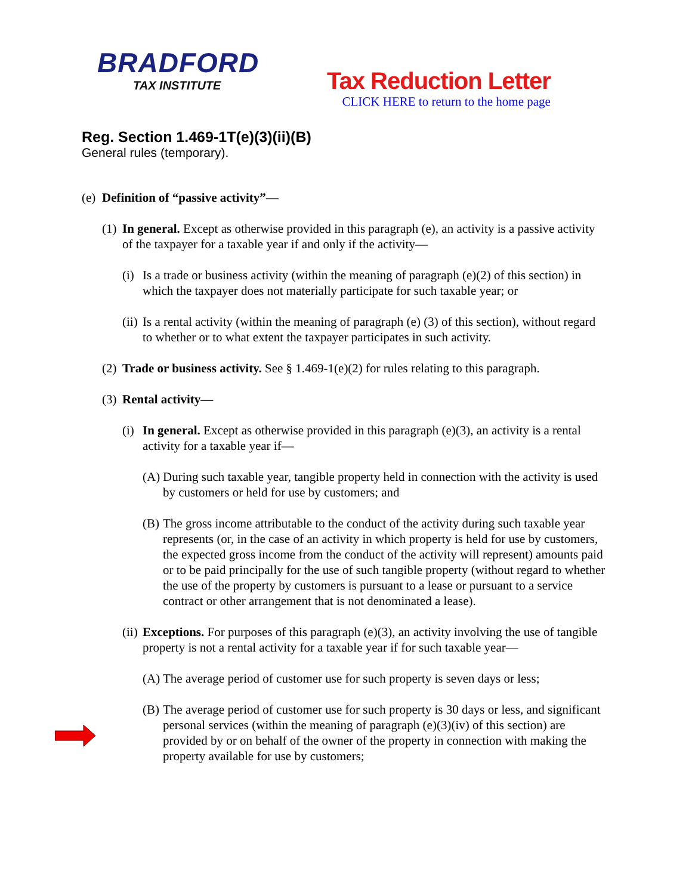BRADFORD
TAX INSTITUTE
Tax Reduction Letter
CLICK HERE to return to the home page
Reg. Section 1.469-1T(e)(3)(ii)(B)
General rules (temporary).
(e) Definition of “passive activity”—
(1) In general. Except as otherwise provided in this paragraph (e), an activity is a passive activity of the taxpayer for a taxable year if and only if the activity—
(i) Is a trade or business activity (within the meaning of paragraph (e)(2) of this section) in which the taxpayer does not materially participate for such taxable year; or
(ii) Is a rental activity (within the meaning of paragraph (e) (3) of this section), without regard to whether or to what extent the taxpayer participates in such activity.
(2) Trade or business activity. See § 1.469-1(e)(2) for rules relating to this paragraph.
(3) Rental activity—
(i) In general. Except as otherwise provided in this paragraph (e)(3), an activity is a rental activity for a taxable year if—
(A) During such taxable year, tangible property held in connection with the activity is used by customers or held for use by customers; and
(B) The gross income attributable to the conduct of the activity during such taxable year represents (or, in the case of an activity in which property is held for use by customers, the expected gross income from the conduct of the activity will represent) amounts paid or to be paid principally for the use of such tangible property (without regard to whether the use of the property by customers is pursuant to a lease or pursuant to a service contract or other arrangement that is not denominated a lease).
(ii) Exceptions. For purposes of this paragraph (e)(3), an activity involving the use of tangible property is not a rental activity for a taxable year if for such taxable year—
(A) The average period of customer use for such property is seven days or less;
(B) The average period of customer use for such property is 30 days or less, and significant personal services (within the meaning of paragraph (e)(3)(iv) of this section) are provided by or on behalf of the owner of the property in connection with making the property available for use by customers;